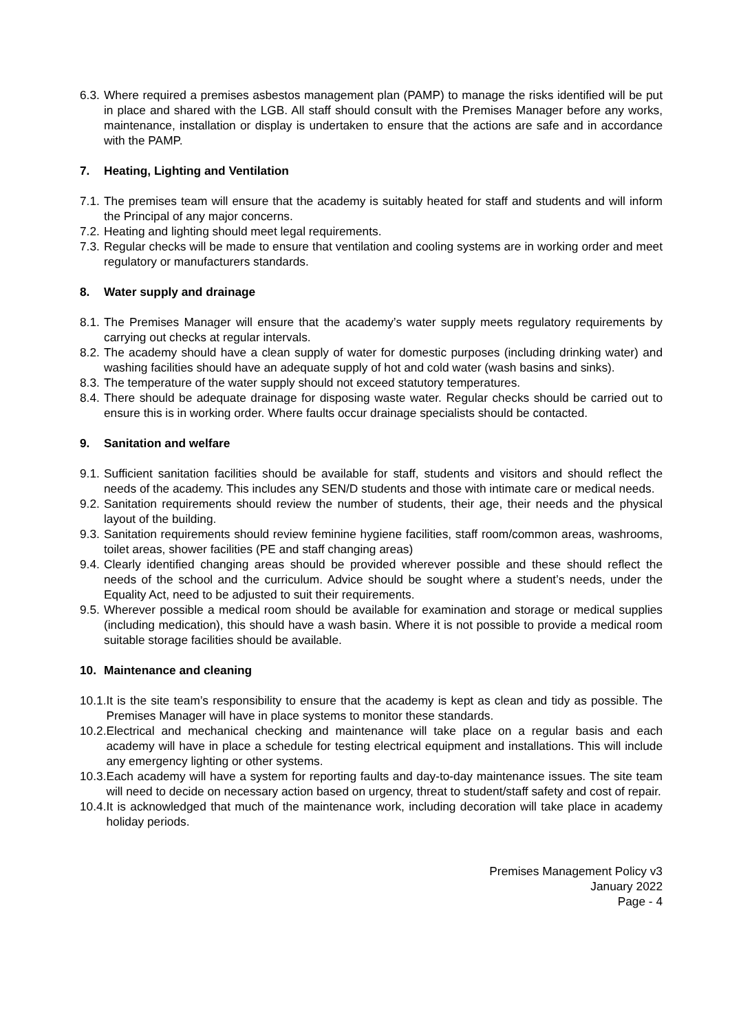6.3. Where required a premises asbestos management plan (PAMP) to manage the risks identified will be put in place and shared with the LGB. All staff should consult with the Premises Manager before any works, maintenance, installation or display is undertaken to ensure that the actions are safe and in accordance with the PAMP.
7. Heating, Lighting and Ventilation
7.1. The premises team will ensure that the academy is suitably heated for staff and students and will inform the Principal of any major concerns.
7.2. Heating and lighting should meet legal requirements.
7.3. Regular checks will be made to ensure that ventilation and cooling systems are in working order and meet regulatory or manufacturers standards.
8. Water supply and drainage
8.1. The Premises Manager will ensure that the academy’s water supply meets regulatory requirements by carrying out checks at regular intervals.
8.2. The academy should have a clean supply of water for domestic purposes (including drinking water) and washing facilities should have an adequate supply of hot and cold water (wash basins and sinks).
8.3. The temperature of the water supply should not exceed statutory temperatures.
8.4. There should be adequate drainage for disposing waste water. Regular checks should be carried out to ensure this is in working order. Where faults occur drainage specialists should be contacted.
9. Sanitation and welfare
9.1. Sufficient sanitation facilities should be available for staff, students and visitors and should reflect the needs of the academy. This includes any SEN/D students and those with intimate care or medical needs.
9.2. Sanitation requirements should review the number of students, their age, their needs and the physical layout of the building.
9.3. Sanitation requirements should review feminine hygiene facilities, staff room/common areas, washrooms, toilet areas, shower facilities (PE and staff changing areas)
9.4. Clearly identified changing areas should be provided wherever possible and these should reflect the needs of the school and the curriculum. Advice should be sought where a student’s needs, under the Equality Act, need to be adjusted to suit their requirements.
9.5. Wherever possible a medical room should be available for examination and storage or medical supplies (including medication), this should have a wash basin. Where it is not possible to provide a medical room suitable storage facilities should be available.
10. Maintenance and cleaning
10.1. It is the site team’s responsibility to ensure that the academy is kept as clean and tidy as possible. The Premises Manager will have in place systems to monitor these standards.
10.2. Electrical and mechanical checking and maintenance will take place on a regular basis and each academy will have in place a schedule for testing electrical equipment and installations. This will include any emergency lighting or other systems.
10.3. Each academy will have a system for reporting faults and day-to-day maintenance issues. The site team will need to decide on necessary action based on urgency, threat to student/staff safety and cost of repair.
10.4. It is acknowledged that much of the maintenance work, including decoration will take place in academy holiday periods.
Premises Management Policy v3
January 2022
Page - 4